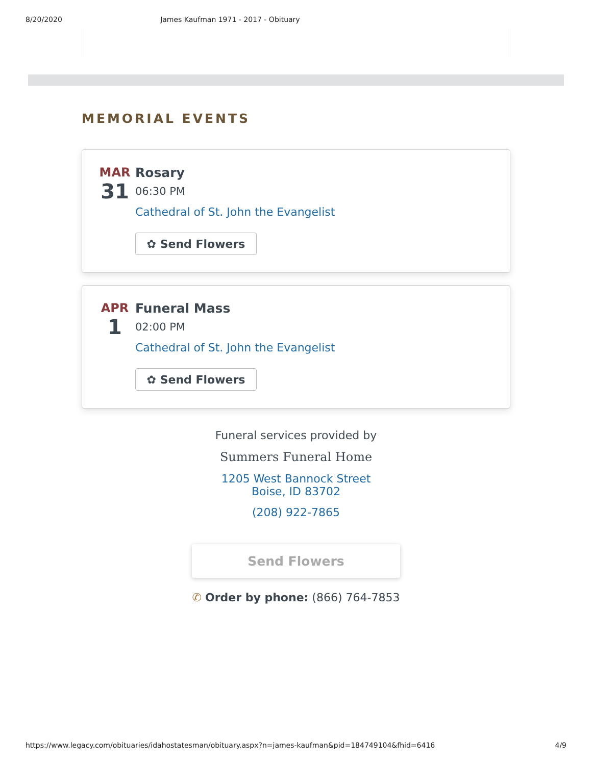8/20/2020 James Kaufman 1971 - 2017 - Obituary
MEMORIAL EVENTS
MAR
31
Rosary
06:30 PM
Cathedral of St. John the Evangelist
✿ Send Flowers
APR
1
Funeral Mass
02:00 PM
Cathedral of St. John the Evangelist
✿ Send Flowers
Funeral services provided by
Summers Funeral Home
1205 West Bannock Street
Boise, ID 83702
(208) 922-7865
Send Flowers
✆ Order by phone: (866) 764-7853
https://www.legacy.com/obituaries/idahostatesman/obituary.aspx?n=james-kaufman&pid=184749104&fhid=6416 4/9